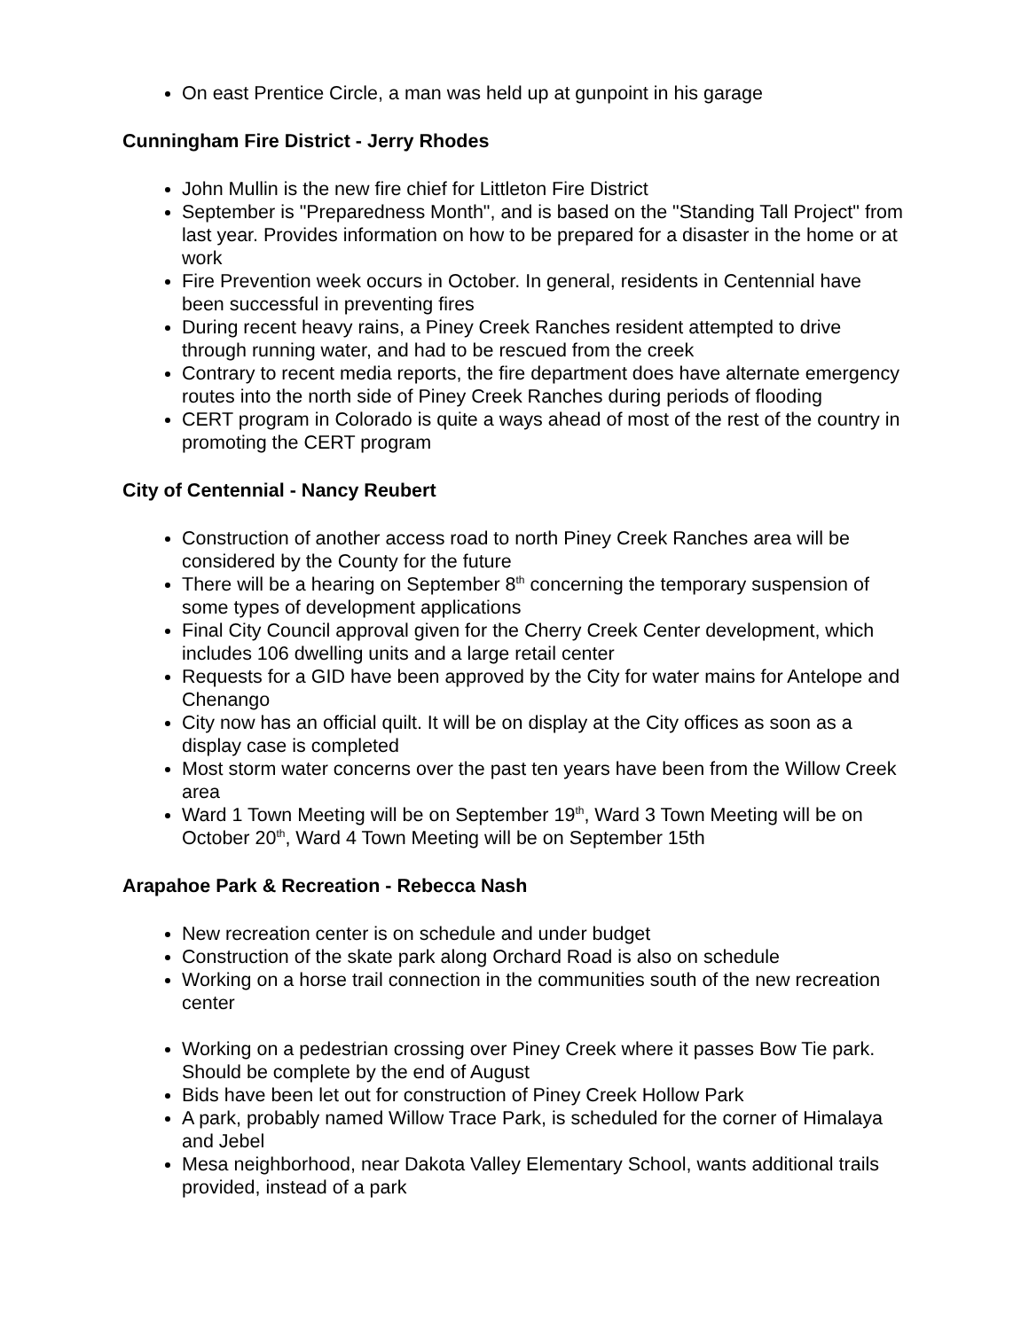On east Prentice Circle, a man was held up at gunpoint in his garage
Cunningham Fire District - Jerry Rhodes
John Mullin is the new fire chief for Littleton Fire District
September is "Preparedness Month", and is based on the "Standing Tall Project" from last year. Provides information on how to be prepared for a disaster in the home or at work
Fire Prevention week occurs in October. In general, residents in Centennial have been successful in preventing fires
During recent heavy rains, a Piney Creek Ranches resident attempted to drive through running water, and had to be rescued from the creek
Contrary to recent media reports, the fire department does have alternate emergency routes into the north side of Piney Creek Ranches during periods of flooding
CERT program in Colorado is quite a ways ahead of most of the rest of the country in promoting the CERT program
City of Centennial - Nancy Reubert
Construction of another access road to north Piney Creek Ranches area will be considered by the County for the future
There will be a hearing on September 8<sup>th</sup> concerning the temporary suspension of some types of development applications
Final City Council approval given for the Cherry Creek Center development, which includes 106 dwelling units and a large retail center
Requests for a GID have been approved by the City for water mains for Antelope and Chenango
City now has an official quilt. It will be on display at the City offices as soon as a display case is completed
Most storm water concerns over the past ten years have been from the Willow Creek area
Ward 1 Town Meeting will be on September 19<sup>th</sup>, Ward 3 Town Meeting will be on October 20<sup>th</sup>, Ward 4 Town Meeting will be on September 15th
Arapahoe Park & Recreation - Rebecca Nash
New recreation center is on schedule and under budget
Construction of the skate park along Orchard Road is also on schedule
Working on a horse trail connection in the communities south of the new recreation center
Working on a pedestrian crossing over Piney Creek where it passes Bow Tie park. Should be complete by the end of August
Bids have been let out for construction of Piney Creek Hollow Park
A park, probably named Willow Trace Park, is scheduled for the corner of Himalaya and Jebel
Mesa neighborhood, near Dakota Valley Elementary School, wants additional trails provided, instead of a park